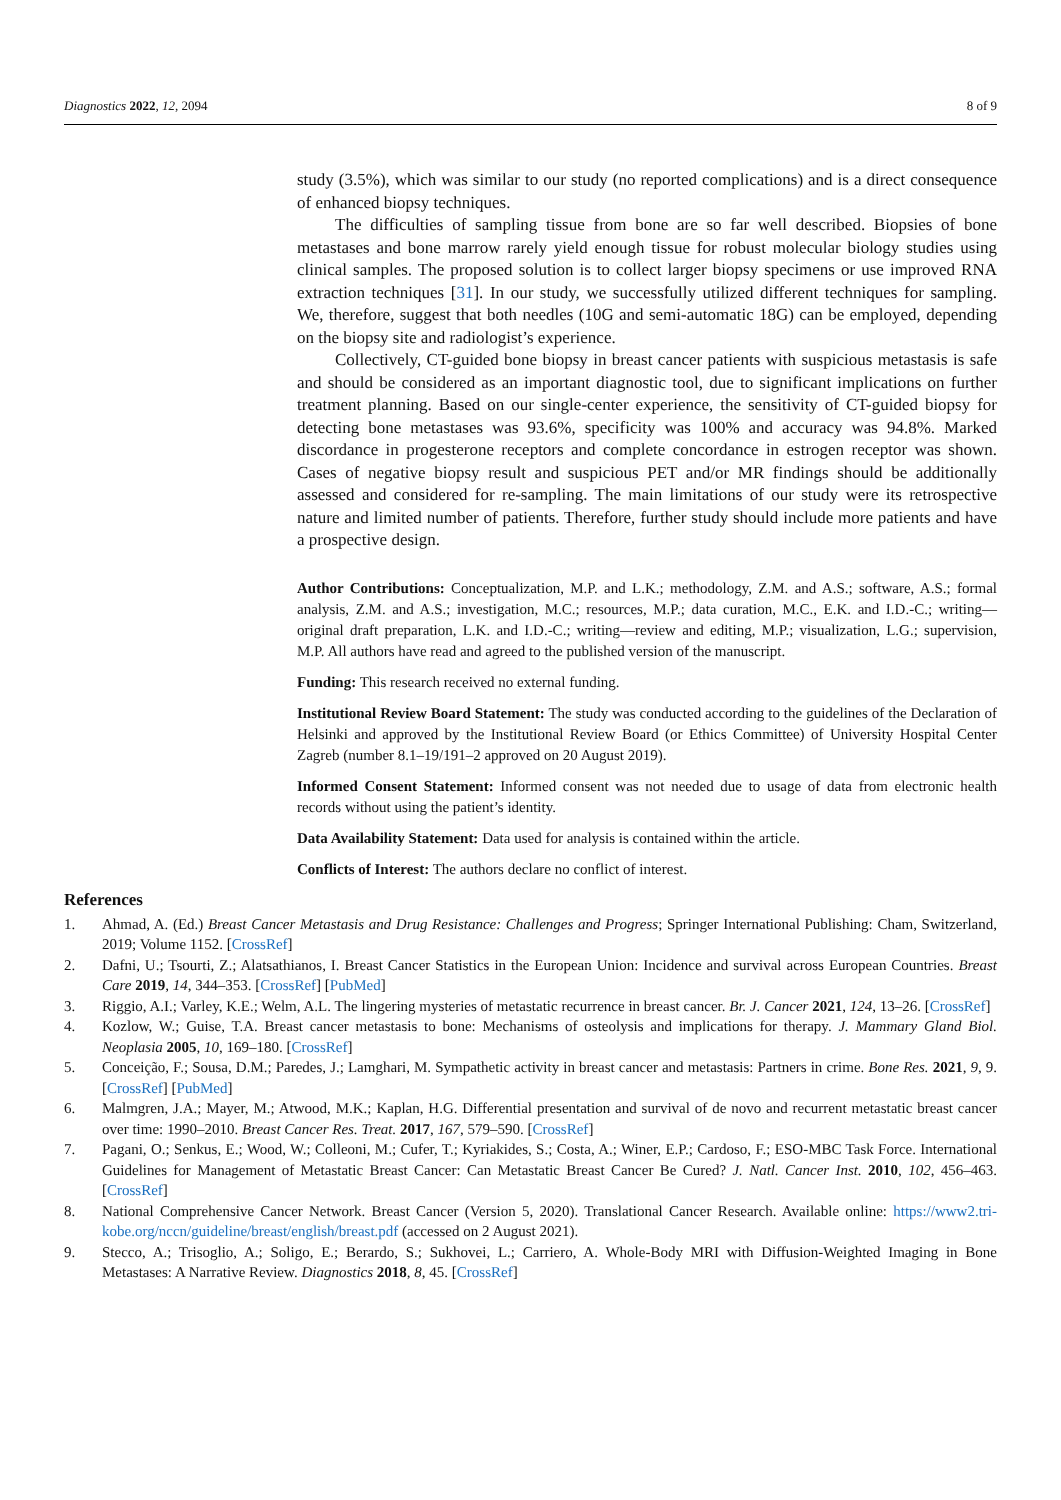Diagnostics 2022, 12, 2094 8 of 9
study (3.5%), which was similar to our study (no reported complications) and is a direct consequence of enhanced biopsy techniques.
The difficulties of sampling tissue from bone are so far well described. Biopsies of bone metastases and bone marrow rarely yield enough tissue for robust molecular biology studies using clinical samples. The proposed solution is to collect larger biopsy specimens or use improved RNA extraction techniques [31]. In our study, we successfully utilized different techniques for sampling. We, therefore, suggest that both needles (10G and semi-automatic 18G) can be employed, depending on the biopsy site and radiologist’s experience.
Collectively, CT-guided bone biopsy in breast cancer patients with suspicious metastasis is safe and should be considered as an important diagnostic tool, due to significant implications on further treatment planning. Based on our single-center experience, the sensitivity of CT-guided biopsy for detecting bone metastases was 93.6%, specificity was 100% and accuracy was 94.8%. Marked discordance in progesterone receptors and complete concordance in estrogen receptor was shown. Cases of negative biopsy result and suspicious PET and/or MR findings should be additionally assessed and considered for re-sampling. The main limitations of our study were its retrospective nature and limited number of patients. Therefore, further study should include more patients and have a prospective design.
Author Contributions: Conceptualization, M.P. and L.K.; methodology, Z.M. and A.S.; software, A.S.; formal analysis, Z.M. and A.S.; investigation, M.C.; resources, M.P.; data curation, M.C., E.K. and I.D.-C.; writing—original draft preparation, L.K. and I.D.-C.; writing—review and editing, M.P.; visualization, L.G.; supervision, M.P. All authors have read and agreed to the published version of the manuscript.
Funding: This research received no external funding.
Institutional Review Board Statement: The study was conducted according to the guidelines of the Declaration of Helsinki and approved by the Institutional Review Board (or Ethics Committee) of University Hospital Center Zagreb (number 8.1–19/191–2 approved on 20 August 2019).
Informed Consent Statement: Informed consent was not needed due to usage of data from electronic health records without using the patient’s identity.
Data Availability Statement: Data used for analysis is contained within the article.
Conflicts of Interest: The authors declare no conflict of interest.
References
1. Ahmad, A. (Ed.) Breast Cancer Metastasis and Drug Resistance: Challenges and Progress; Springer International Publishing: Cham, Switzerland, 2019; Volume 1152. [CrossRef]
2. Dafni, U.; Tsourti, Z.; Alatsathianos, I. Breast Cancer Statistics in the European Union: Incidence and survival across European Countries. Breast Care 2019, 14, 344–353. [CrossRef] [PubMed]
3. Riggio, A.I.; Varley, K.E.; Welm, A.L. The lingering mysteries of metastatic recurrence in breast cancer. Br. J. Cancer 2021, 124, 13–26. [CrossRef]
4. Kozlow, W.; Guise, T.A. Breast cancer metastasis to bone: Mechanisms of osteolysis and implications for therapy. J. Mammary Gland Biol. Neoplasia 2005, 10, 169–180. [CrossRef]
5. Conceição, F.; Sousa, D.M.; Paredes, J.; Lamghari, M. Sympathetic activity in breast cancer and metastasis: Partners in crime. Bone Res. 2021, 9, 9. [CrossRef] [PubMed]
6. Malmgren, J.A.; Mayer, M.; Atwood, M.K.; Kaplan, H.G. Differential presentation and survival of de novo and recurrent metastatic breast cancer over time: 1990–2010. Breast Cancer Res. Treat. 2017, 167, 579–590. [CrossRef]
7. Pagani, O.; Senkus, E.; Wood, W.; Colleoni, M.; Cufer, T.; Kyriakides, S.; Costa, A.; Winer, E.P.; Cardoso, F.; ESO-MBC Task Force. International Guidelines for Management of Metastatic Breast Cancer: Can Metastatic Breast Cancer Be Cured? J. Natl. Cancer Inst. 2010, 102, 456–463. [CrossRef]
8. National Comprehensive Cancer Network. Breast Cancer (Version 5, 2020). Translational Cancer Research. Available online: https://www2.tri-kobe.org/nccn/guideline/breast/english/breast.pdf (accessed on 2 August 2021).
9. Stecco, A.; Trisoglio, A.; Soligo, E.; Berardo, S.; Sukhovei, L.; Carriero, A. Whole-Body MRI with Diffusion-Weighted Imaging in Bone Metastases: A Narrative Review. Diagnostics 2018, 8, 45. [CrossRef]